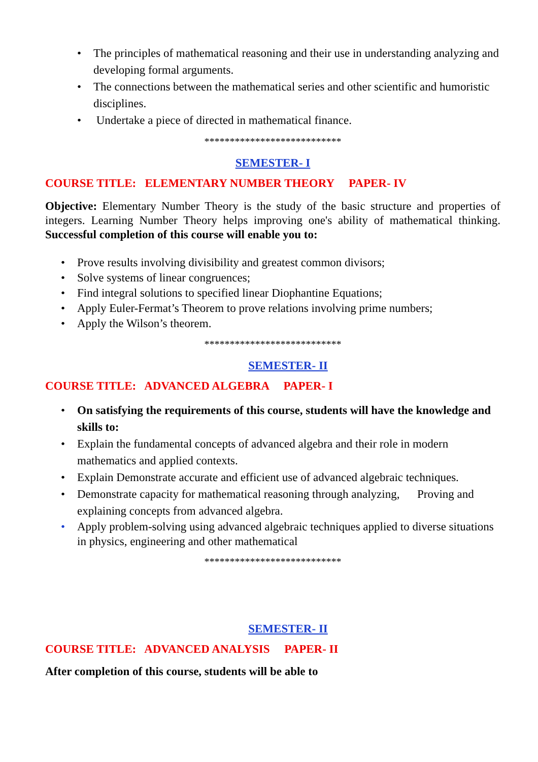• The principles of mathematical reasoning and their use in understanding analyzing and developing formal arguments.
• The connections between the mathematical series and other scientific and humoristic disciplines.
• Undertake a piece of directed in mathematical finance.
***************************
SEMESTER- I
COURSE TITLE: ELEMENTARY NUMBER THEORY PAPER- IV
Objective: Elementary Number Theory is the study of the basic structure and properties of integers. Learning Number Theory helps improving one's ability of mathematical thinking. Successful completion of this course will enable you to:
• Prove results involving divisibility and greatest common divisors;
• Solve systems of linear congruences;
• Find integral solutions to specified linear Diophantine Equations;
• Apply Euler-Fermat’s Theorem to prove relations involving prime numbers;
• Apply the Wilson’s theorem.
***************************
SEMESTER- II
COURSE TITLE: ADVANCED ALGEBRA PAPER- I
• On satisfying the requirements of this course, students will have the knowledge and skills to:
• Explain the fundamental concepts of advanced algebra and their role in modern mathematics and applied contexts.
• Explain Demonstrate accurate and efficient use of advanced algebraic techniques.
• Demonstrate capacity for mathematical reasoning through analyzing, Proving and explaining concepts from advanced algebra.
• Apply problem-solving using advanced algebraic techniques applied to diverse situations in physics, engineering and other mathematical
***************************
SEMESTER- II
COURSE TITLE: ADVANCED ANALYSIS PAPER- II
After completion of this course, students will be able to